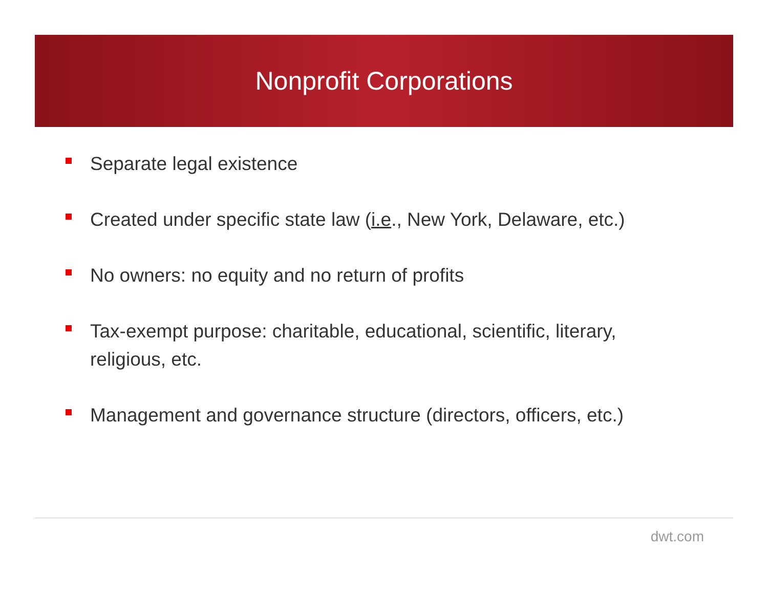Nonprofit Corporations
Separate legal existence
Created under specific state law (i.e., New York, Delaware, etc.)
No owners: no equity and no return of profits
Tax-exempt purpose: charitable, educational, scientific, literary, religious, etc.
Management and governance structure (directors, officers, etc.)
dwt.com